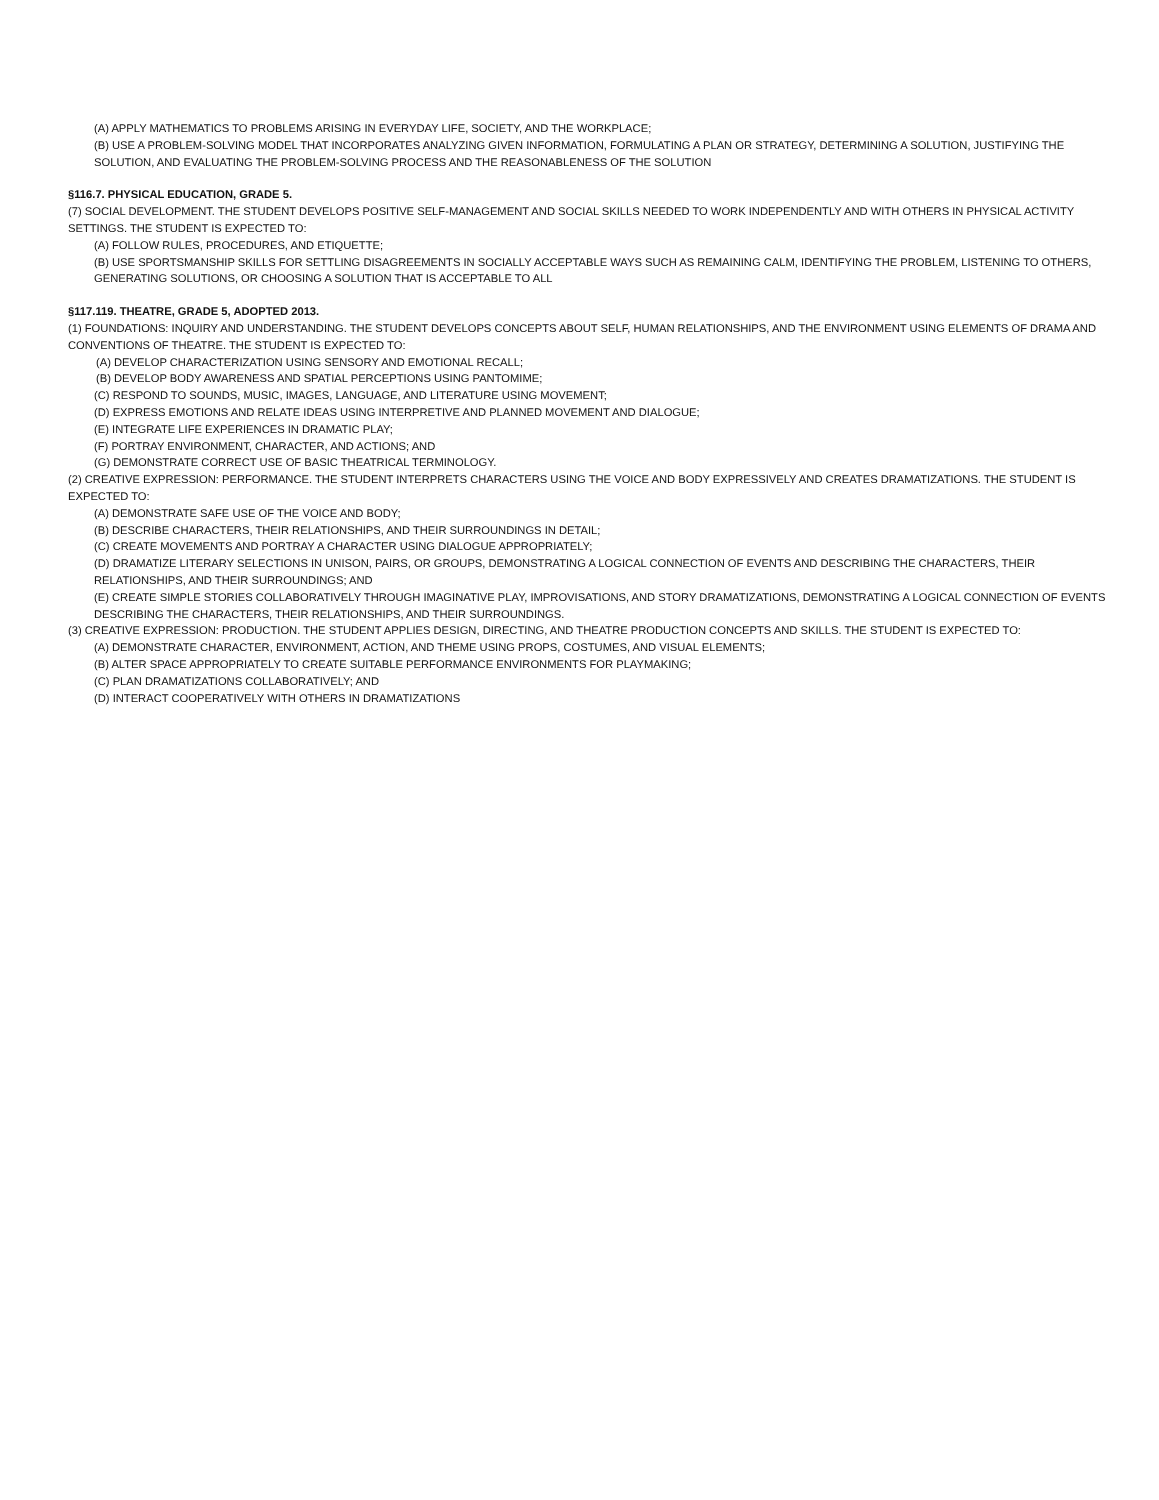(A) APPLY MATHEMATICS TO PROBLEMS ARISING IN EVERYDAY LIFE, SOCIETY, AND THE WORKPLACE;
(B) USE A PROBLEM-SOLVING MODEL THAT INCORPORATES ANALYZING GIVEN INFORMATION, FORMULATING A PLAN OR STRATEGY, DETERMINING A SOLUTION, JUSTIFYING THE SOLUTION, AND EVALUATING THE PROBLEM-SOLVING PROCESS AND THE REASONABLENESS OF THE SOLUTION
§116.7. PHYSICAL EDUCATION, GRADE 5.
(7) SOCIAL DEVELOPMENT. THE STUDENT DEVELOPS POSITIVE SELF-MANAGEMENT AND SOCIAL SKILLS NEEDED TO WORK INDEPENDENTLY AND WITH OTHERS IN PHYSICAL ACTIVITY SETTINGS. THE STUDENT IS EXPECTED TO:
(A) FOLLOW RULES, PROCEDURES, AND ETIQUETTE;
(B) USE SPORTSMANSHIP SKILLS FOR SETTLING DISAGREEMENTS IN SOCIALLY ACCEPTABLE WAYS SUCH AS REMAINING CALM, IDENTIFYING THE PROBLEM, LISTENING TO OTHERS, GENERATING SOLUTIONS, OR CHOOSING A SOLUTION THAT IS ACCEPTABLE TO ALL
§117.119. THEATRE, GRADE 5, ADOPTED 2013.
(1) FOUNDATIONS: INQUIRY AND UNDERSTANDING. THE STUDENT DEVELOPS CONCEPTS ABOUT SELF, HUMAN RELATIONSHIPS, AND THE ENVIRONMENT USING ELEMENTS OF DRAMA AND CONVENTIONS OF THEATRE. THE STUDENT IS EXPECTED TO:
(A) DEVELOP CHARACTERIZATION USING SENSORY AND EMOTIONAL RECALL;
(B) DEVELOP BODY AWARENESS AND SPATIAL PERCEPTIONS USING PANTOMIME;
(C) RESPOND TO SOUNDS, MUSIC, IMAGES, LANGUAGE, AND LITERATURE USING MOVEMENT;
(D) EXPRESS EMOTIONS AND RELATE IDEAS USING INTERPRETIVE AND PLANNED MOVEMENT AND DIALOGUE;
(E) INTEGRATE LIFE EXPERIENCES IN DRAMATIC PLAY;
(F) PORTRAY ENVIRONMENT, CHARACTER, AND ACTIONS; AND
(G) DEMONSTRATE CORRECT USE OF BASIC THEATRICAL TERMINOLOGY.
(2) CREATIVE EXPRESSION: PERFORMANCE. THE STUDENT INTERPRETS CHARACTERS USING THE VOICE AND BODY EXPRESSIVELY AND CREATES DRAMATIZATIONS. THE STUDENT IS EXPECTED TO:
(A) DEMONSTRATE SAFE USE OF THE VOICE AND BODY;
(B) DESCRIBE CHARACTERS, THEIR RELATIONSHIPS, AND THEIR SURROUNDINGS IN DETAIL;
(C) CREATE MOVEMENTS AND PORTRAY A CHARACTER USING DIALOGUE APPROPRIATELY;
(D) DRAMATIZE LITERARY SELECTIONS IN UNISON, PAIRS, OR GROUPS, DEMONSTRATING A LOGICAL CONNECTION OF EVENTS AND DESCRIBING THE CHARACTERS, THEIR RELATIONSHIPS, AND THEIR SURROUNDINGS; AND
(E) CREATE SIMPLE STORIES COLLABORATIVELY THROUGH IMAGINATIVE PLAY, IMPROVISATIONS, AND STORY DRAMATIZATIONS, DEMONSTRATING A LOGICAL CONNECTION OF EVENTS DESCRIBING THE CHARACTERS, THEIR RELATIONSHIPS, AND THEIR SURROUNDINGS.
(3) CREATIVE EXPRESSION: PRODUCTION. THE STUDENT APPLIES DESIGN, DIRECTING, AND THEATRE PRODUCTION CONCEPTS AND SKILLS. THE STUDENT IS EXPECTED TO:
(A) DEMONSTRATE CHARACTER, ENVIRONMENT, ACTION, AND THEME USING PROPS, COSTUMES, AND VISUAL ELEMENTS;
(B) ALTER SPACE APPROPRIATELY TO CREATE SUITABLE PERFORMANCE ENVIRONMENTS FOR PLAYMAKING;
(C) PLAN DRAMATIZATIONS COLLABORATIVELY; AND
(D) INTERACT COOPERATIVELY WITH OTHERS IN DRAMATIZATIONS